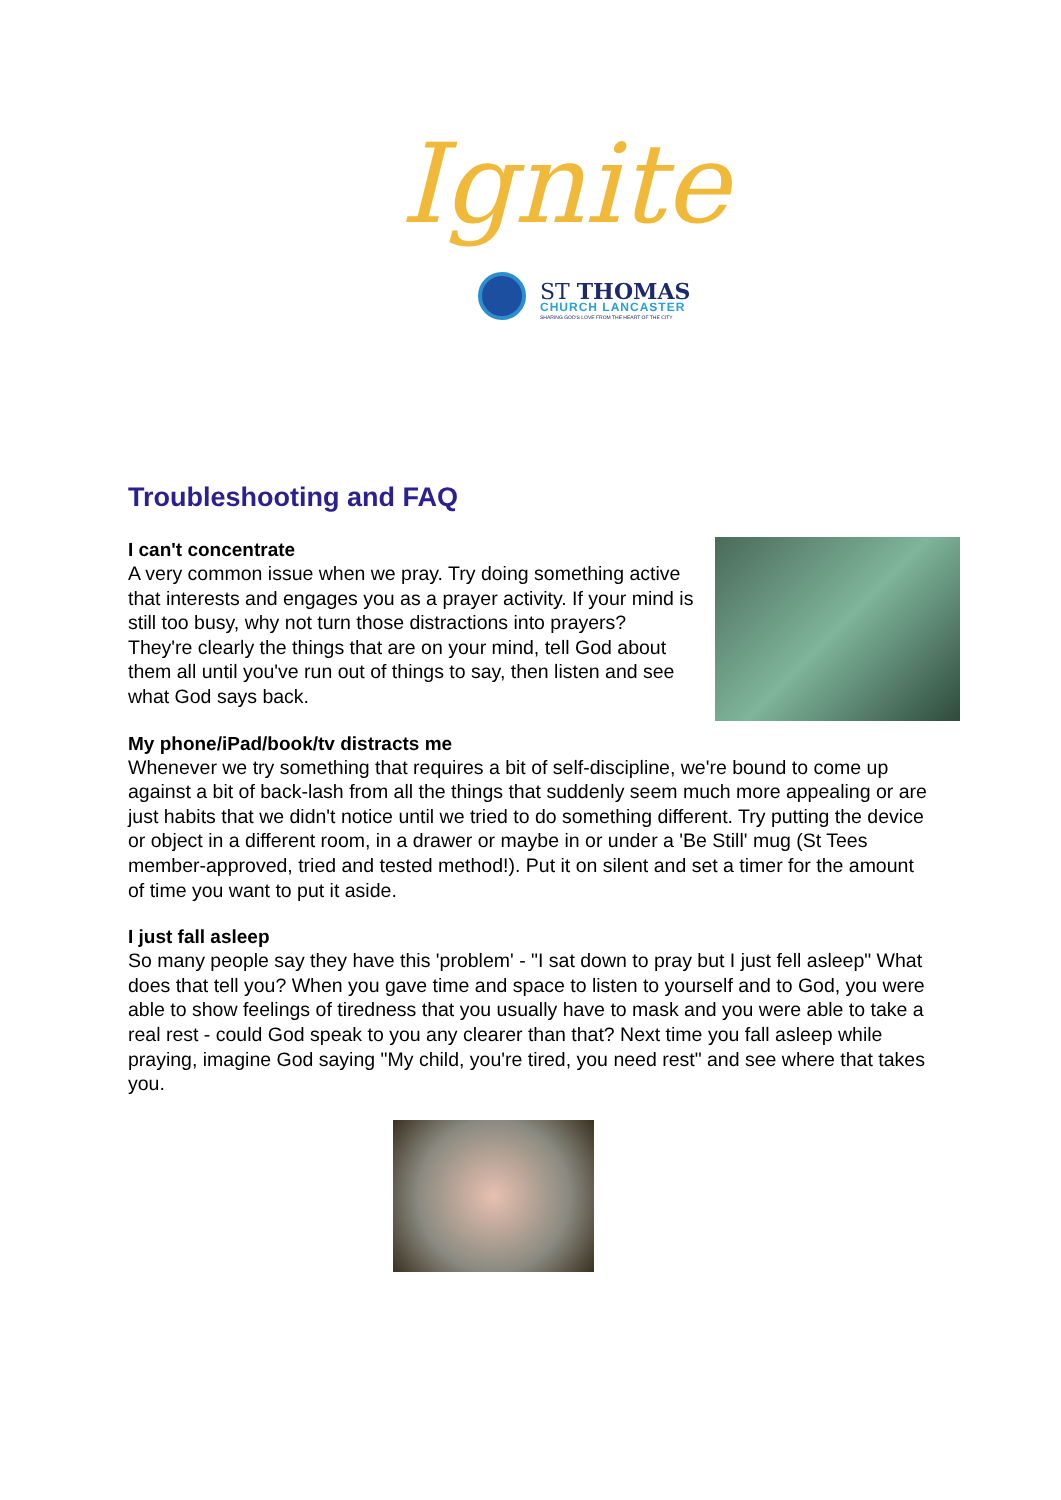Ignite
ST THOMAS
CHURCH LANCASTER
SHARING GOD'S LOVE FROM THE HEART OF THE CITY
Troubleshooting and FAQ
I can't concentrate
A very common issue when we pray. Try doing something active that interests and engages you as a prayer activity. If your mind is still too busy, why not turn those distractions into prayers? They're clearly the things that are on your mind, tell God about them all until you've run out of things to say, then listen and see what God says back.
My phone/iPad/book/tv distracts me
Whenever we try something that requires a bit of self-discipline, we're bound to come up against a bit of back-lash from all the things that suddenly seem much more appealing or are just habits that we didn't notice until we tried to do something different. Try putting the device or object in a different room, in a drawer or maybe in or under a 'Be Still' mug (St Tees member-approved, tried and tested method!). Put it on silent and set a timer for the amount of time you want to put it aside.
I just fall asleep
So many people say they have this 'problem' - "I sat down to pray but I just fell asleep" What does that tell you? When you gave time and space to listen to yourself and to God, you were able to show feelings of tiredness that you usually have to mask and you were able to take a real rest - could God speak to you any clearer than that? Next time you fall asleep while praying, imagine God saying "My child, you're tired, you need rest" and see where that takes you.